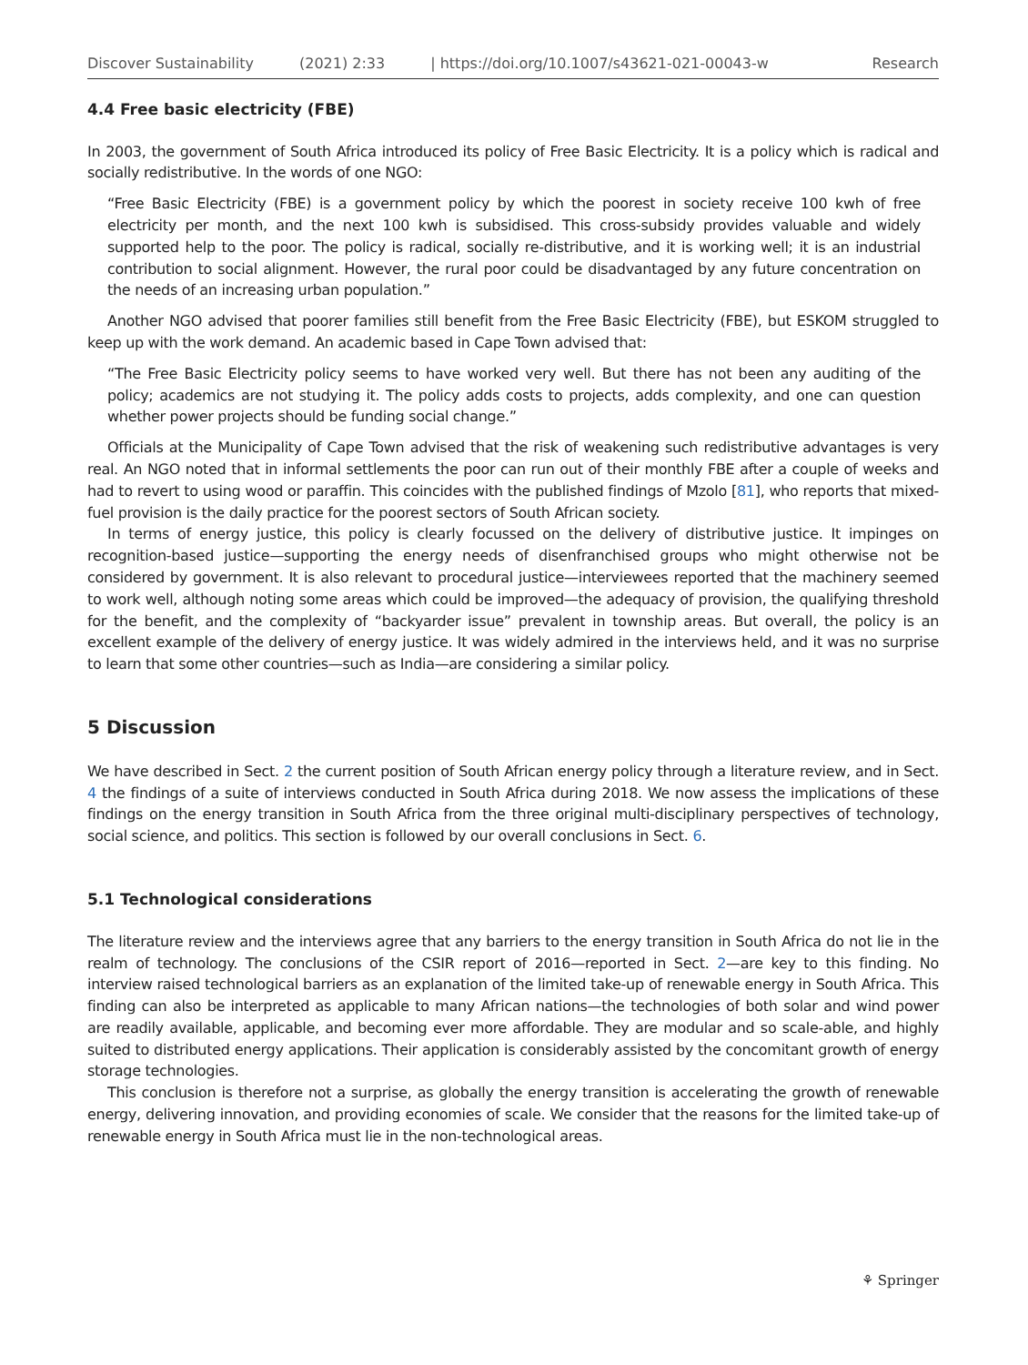Discover Sustainability (2021) 2:33 | https://doi.org/10.1007/s43621-021-00043-w Research
4.4 Free basic electricity (FBE)
In 2003, the government of South Africa introduced its policy of Free Basic Electricity. It is a policy which is radical and socially redistributive. In the words of one NGO:
“Free Basic Electricity (FBE) is a government policy by which the poorest in society receive 100 kwh of free electricity per month, and the next 100 kwh is subsidised. This cross-subsidy provides valuable and widely supported help to the poor. The policy is radical, socially re-distributive, and it is working well; it is an industrial contribution to social alignment. However, the rural poor could be disadvantaged by any future concentration on the needs of an increasing urban population.”
Another NGO advised that poorer families still benefit from the Free Basic Electricity (FBE), but ESKOM struggled to keep up with the work demand. An academic based in Cape Town advised that:
“The Free Basic Electricity policy seems to have worked very well. But there has not been any auditing of the policy; academics are not studying it. The policy adds costs to projects, adds complexity, and one can question whether power projects should be funding social change.”
Officials at the Municipality of Cape Town advised that the risk of weakening such redistributive advantages is very real. An NGO noted that in informal settlements the poor can run out of their monthly FBE after a couple of weeks and had to revert to using wood or paraffin. This coincides with the published findings of Mzolo [81], who reports that mixed-fuel provision is the daily practice for the poorest sectors of South African society.
In terms of energy justice, this policy is clearly focussed on the delivery of distributive justice. It impinges on recognition-based justice—supporting the energy needs of disenfranchised groups who might otherwise not be considered by government. It is also relevant to procedural justice—interviewees reported that the machinery seemed to work well, although noting some areas which could be improved—the adequacy of provision, the qualifying threshold for the benefit, and the complexity of “backyarder issue” prevalent in township areas. But overall, the policy is an excellent example of the delivery of energy justice. It was widely admired in the interviews held, and it was no surprise to learn that some other countries—such as India—are considering a similar policy.
5 Discussion
We have described in Sect. 2 the current position of South African energy policy through a literature review, and in Sect. 4 the findings of a suite of interviews conducted in South Africa during 2018. We now assess the implications of these findings on the energy transition in South Africa from the three original multi-disciplinary perspectives of technology, social science, and politics. This section is followed by our overall conclusions in Sect. 6.
5.1 Technological considerations
The literature review and the interviews agree that any barriers to the energy transition in South Africa do not lie in the realm of technology. The conclusions of the CSIR report of 2016—reported in Sect. 2—are key to this finding. No interview raised technological barriers as an explanation of the limited take-up of renewable energy in South Africa. This finding can also be interpreted as applicable to many African nations—the technologies of both solar and wind power are readily available, applicable, and becoming ever more affordable. They are modular and so scale-able, and highly suited to distributed energy applications. Their application is considerably assisted by the concomitant growth of energy storage technologies.
This conclusion is therefore not a surprise, as globally the energy transition is accelerating the growth of renewable energy, delivering innovation, and providing economies of scale. We consider that the reasons for the limited take-up of renewable energy in South Africa must lie in the non-technological areas.
⚘ Springer